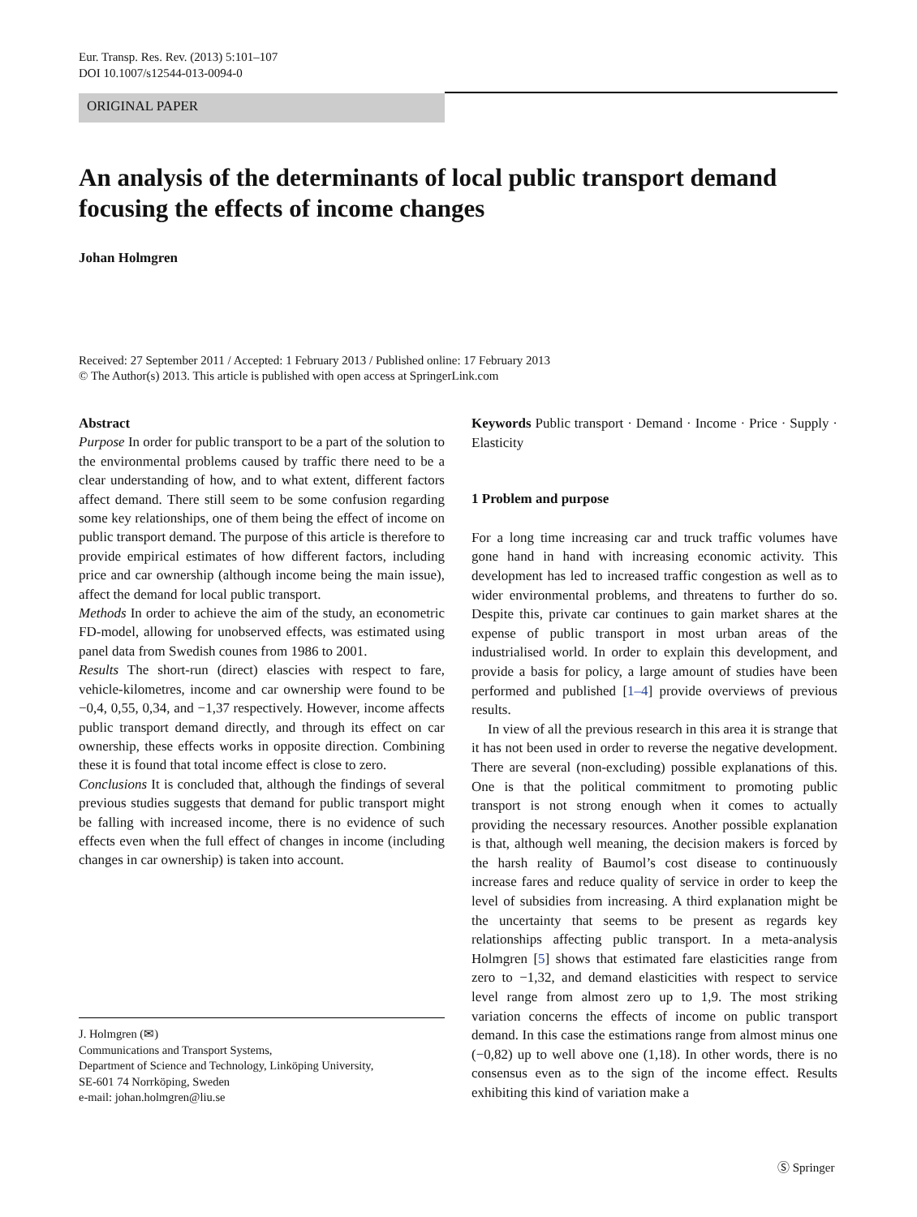Eur. Transp. Res. Rev. (2013) 5:101–107
DOI 10.1007/s12544-013-0094-0
ORIGINAL PAPER
An analysis of the determinants of local public transport demand focusing the effects of income changes
Johan Holmgren
Received: 27 September 2011 / Accepted: 1 February 2013 / Published online: 17 February 2013
© The Author(s) 2013. This article is published with open access at SpringerLink.com
Abstract
Purpose In order for public transport to be a part of the solution to the environmental problems caused by traffic there need to be a clear understanding of how, and to what extent, different factors affect demand. There still seem to be some confusion regarding some key relationships, one of them being the effect of income on public transport demand. The purpose of this article is therefore to provide empirical estimates of how different factors, including price and car ownership (although income being the main issue), affect the demand for local public transport.
Methods In order to achieve the aim of the study, an econometric FD-model, allowing for unobserved effects, was estimated using panel data from Swedish counes from 1986 to 2001.
Results The short-run (direct) elascies with respect to fare, vehicle-kilometres, income and car ownership were found to be −0,4, 0,55, 0,34, and −1,37 respectively. However, income affects public transport demand directly, and through its effect on car ownership, these effects works in opposite direction. Combining these it is found that total income effect is close to zero.
Conclusions It is concluded that, although the findings of several previous studies suggests that demand for public transport might be falling with increased income, there is no evidence of such effects even when the full effect of changes in income (including changes in car ownership) is taken into account.
Keywords Public transport · Demand · Income · Price · Supply · Elasticity
1 Problem and purpose
For a long time increasing car and truck traffic volumes have gone hand in hand with increasing economic activity. This development has led to increased traffic congestion as well as to wider environmental problems, and threatens to further do so. Despite this, private car continues to gain market shares at the expense of public transport in most urban areas of the industrialised world. In order to explain this development, and provide a basis for policy, a large amount of studies have been performed and published [1–4] provide overviews of previous results.
In view of all the previous research in this area it is strange that it has not been used in order to reverse the negative development. There are several (non-excluding) possible explanations of this. One is that the political commitment to promoting public transport is not strong enough when it comes to actually providing the necessary resources. Another possible explanation is that, although well meaning, the decision makers is forced by the harsh reality of Baumol’s cost disease to continuously increase fares and reduce quality of service in order to keep the level of subsidies from increasing. A third explanation might be the uncertainty that seems to be present as regards key relationships affecting public transport. In a meta-analysis Holmgren [5] shows that estimated fare elasticities range from zero to −1,32, and demand elasticities with respect to service level range from almost zero up to 1,9. The most striking variation concerns the effects of income on public transport demand. In this case the estimations range from almost minus one (−0,82) up to well above one (1,18). In other words, there is no consensus even as to the sign of the income effect. Results exhibiting this kind of variation make a
J. Holmgren (✉)
Communications and Transport Systems,
Department of Science and Technology, Linköping University,
SE-601 74 Norrköping, Sweden
e-mail: johan.holmgren@liu.se
Ⓢ Springer